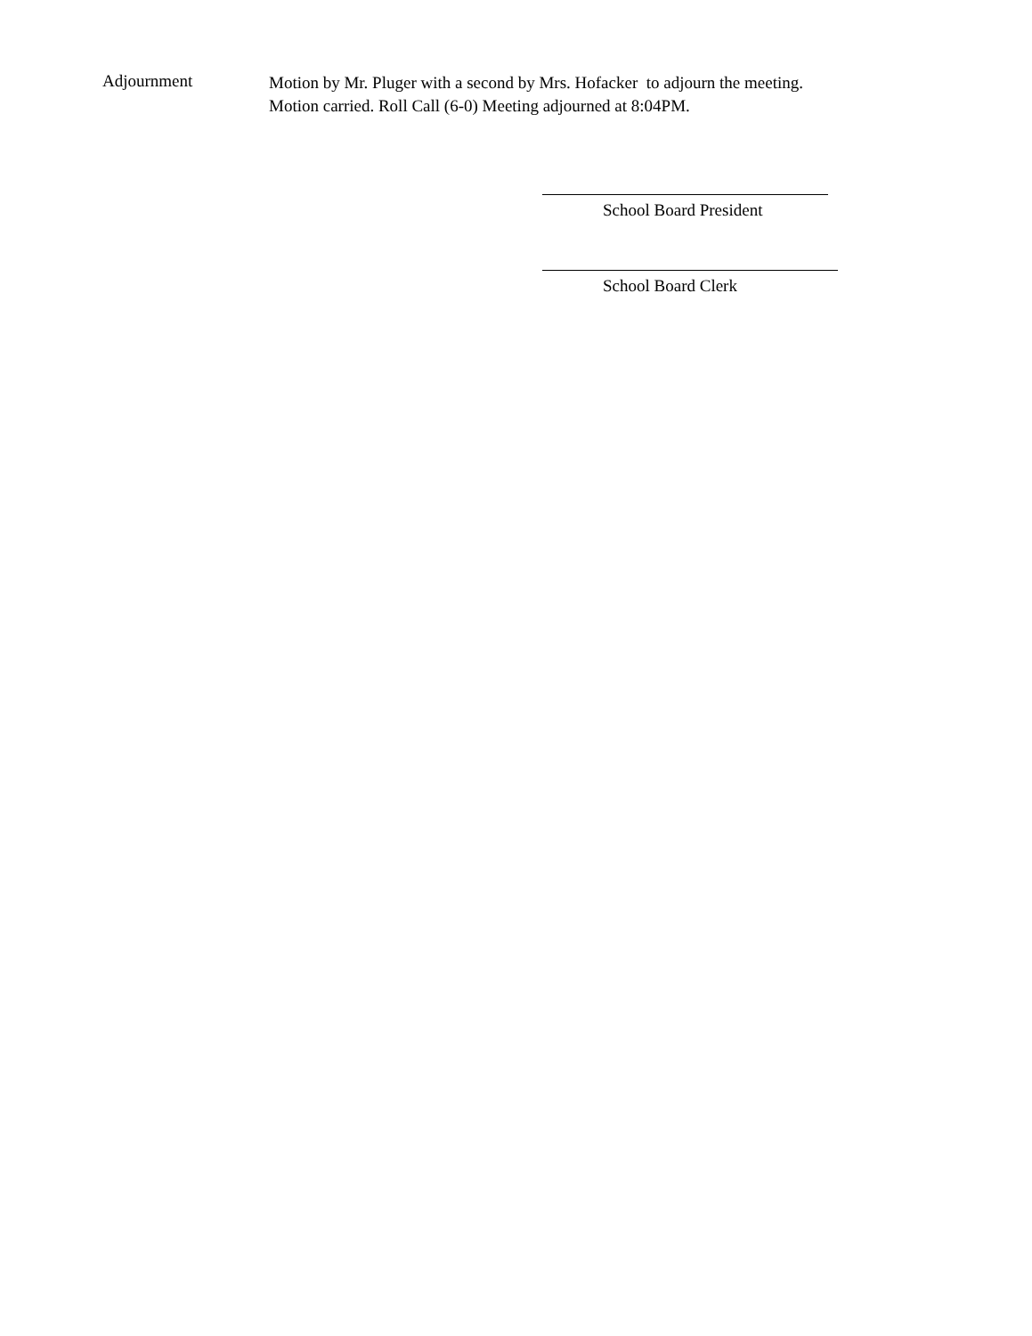Adjournment
Motion by Mr. Pluger with a second by Mrs. Hofacker to adjourn the meeting. Motion carried. Roll Call (6-0) Meeting adjourned at 8:04PM.
School Board President
School Board Clerk